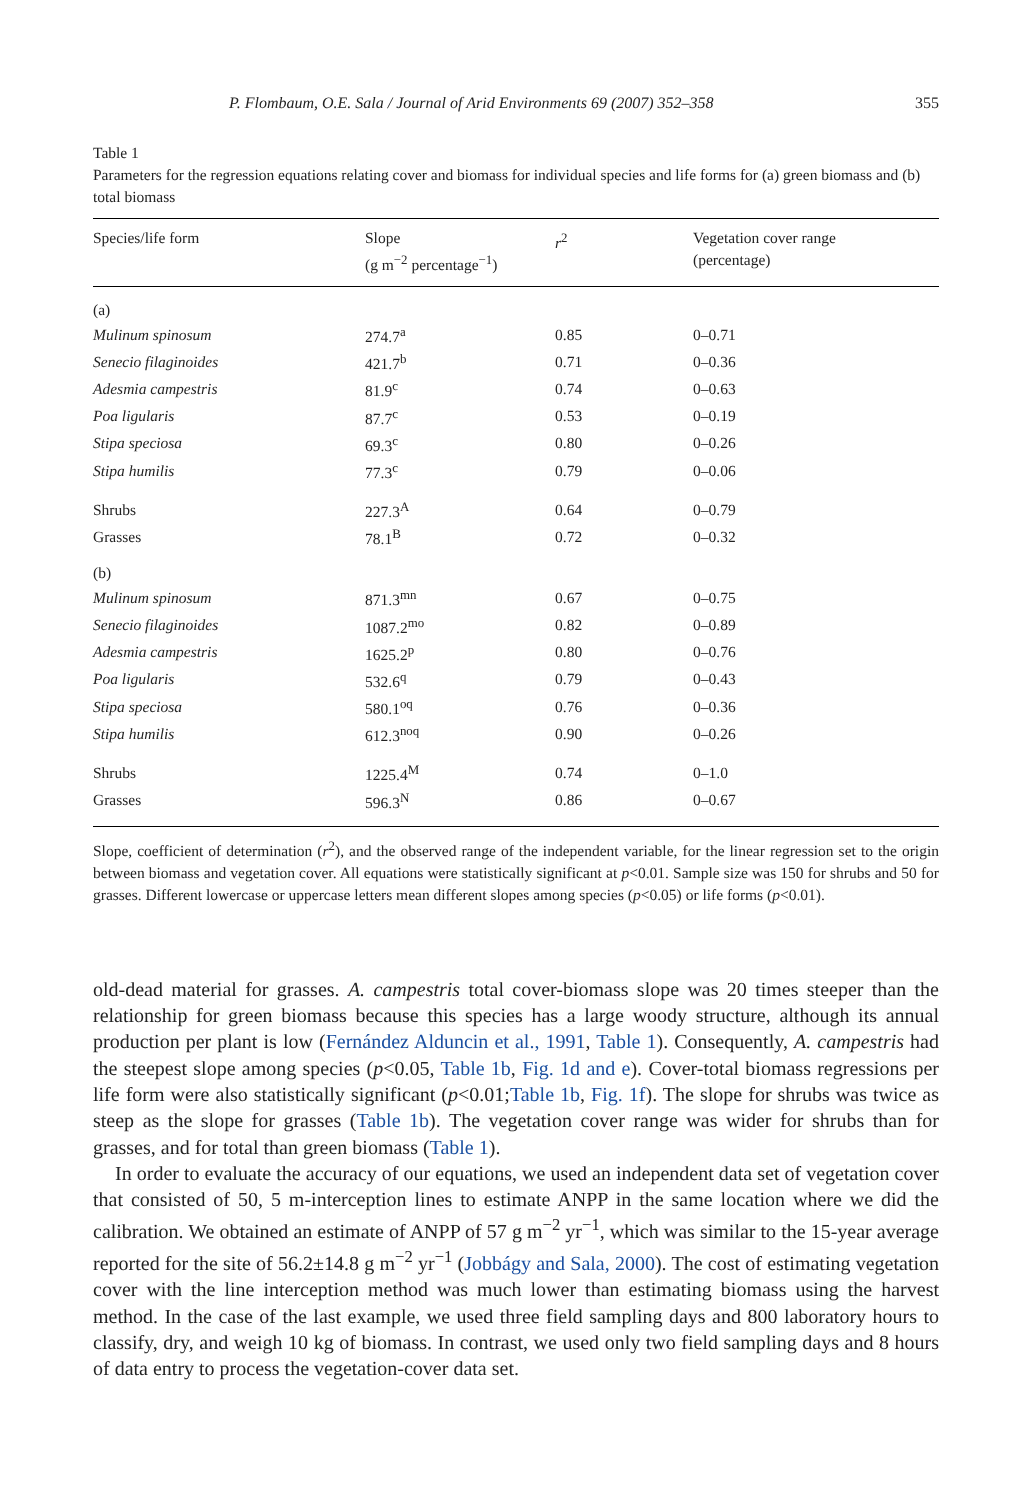P. Flombaum, O.E. Sala / Journal of Arid Environments 69 (2007) 352–358 355
Table 1
Parameters for the regression equations relating cover and biomass for individual species and life forms for (a) green biomass and (b) total biomass
| Species/life form | Slope (g m<sup>−2</sup> percentage<sup>−1</sup>) | r<sup>2</sup> | Vegetation cover range (percentage) |
| --- | --- | --- | --- |
| (a) | | | |
| Mulinum spinosum | 274.7<sup>a</sup> | 0.85 | 0–0.71 |
| Senecio filaginoides | 421.7<sup>b</sup> | 0.71 | 0–0.36 |
| Adesmia campestris | 81.9<sup>c</sup> | 0.74 | 0–0.63 |
| Poa ligularis | 87.7<sup>c</sup> | 0.53 | 0–0.19 |
| Stipa speciosa | 69.3<sup>c</sup> | 0.80 | 0–0.26 |
| Stipa humilis | 77.3<sup>c</sup> | 0.79 | 0–0.06 |
| Shrubs | 227.3<sup>A</sup> | 0.64 | 0–0.79 |
| Grasses | 78.1<sup>B</sup> | 0.72 | 0–0.32 |
| (b) | | | |
| Mulinum spinosum | 871.3<sup>mn</sup> | 0.67 | 0–0.75 |
| Senecio filaginoides | 1087.2<sup>mo</sup> | 0.82 | 0–0.89 |
| Adesmia campestris | 1625.2<sup>p</sup> | 0.80 | 0–0.76 |
| Poa ligularis | 532.6<sup>q</sup> | 0.79 | 0–0.43 |
| Stipa speciosa | 580.1<sup>oq</sup> | 0.76 | 0–0.36 |
| Stipa humilis | 612.3<sup>noq</sup> | 0.90 | 0–0.26 |
| Shrubs | 1225.4<sup>M</sup> | 0.74 | 0–1.0 |
| Grasses | 596.3<sup>N</sup> | 0.86 | 0–0.67 |
Slope, coefficient of determination (r<sup>2</sup>), and the observed range of the independent variable, for the linear regression set to the origin between biomass and vegetation cover. All equations were statistically significant at p<0.01. Sample size was 150 for shrubs and 50 for grasses. Different lowercase or uppercase letters mean different slopes among species (p<0.05) or life forms (p<0.01).
old-dead material for grasses. A. campestris total cover-biomass slope was 20 times steeper than the relationship for green biomass because this species has a large woody structure, although its annual production per plant is low (Fernández Alduncin et al., 1991, Table 1). Consequently, A. campestris had the steepest slope among species (p<0.05, Table 1b, Fig. 1d and e). Cover-total biomass regressions per life form were also statistically significant (p<0.01;Table 1b, Fig. 1f). The slope for shrubs was twice as steep as the slope for grasses (Table 1b). The vegetation cover range was wider for shrubs than for grasses, and for total than green biomass (Table 1).
In order to evaluate the accuracy of our equations, we used an independent data set of vegetation cover that consisted of 50, 5 m-interception lines to estimate ANPP in the same location where we did the calibration. We obtained an estimate of ANPP of 57 g m<sup>−2</sup> yr<sup>−1</sup>, which was similar to the 15-year average reported for the site of 56.2±14.8 g m<sup>−2</sup> yr<sup>−1</sup> (Jobbágy and Sala, 2000). The cost of estimating vegetation cover with the line interception method was much lower than estimating biomass using the harvest method. In the case of the last example, we used three field sampling days and 800 laboratory hours to classify, dry, and weigh 10 kg of biomass. In contrast, we used only two field sampling days and 8 hours of data entry to process the vegetation-cover data set.